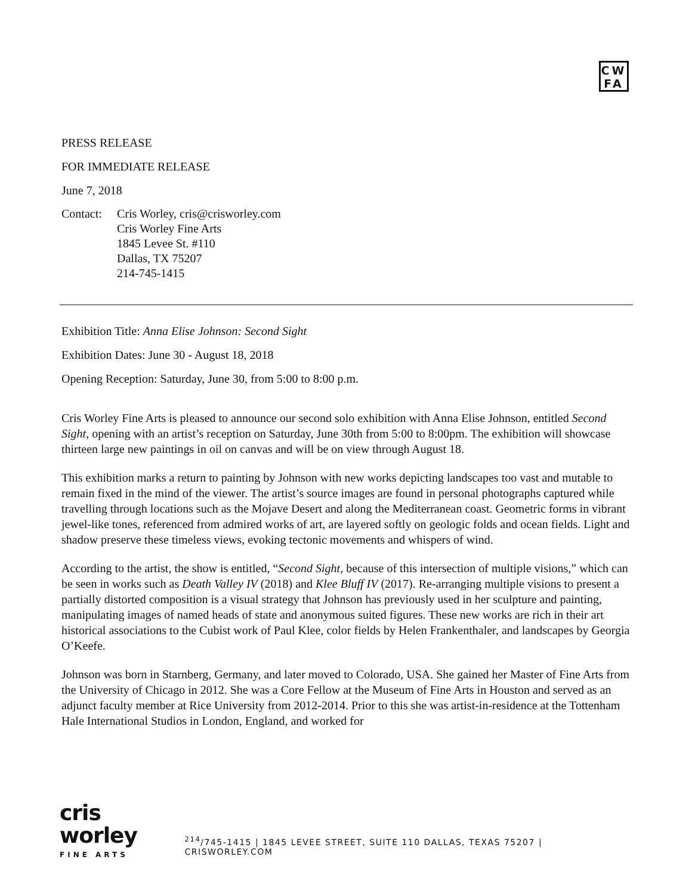CW
FA
PRESS RELEASE
FOR IMMEDIATE RELEASE
June 7, 2018
Contact:
Cris Worley, cris@crisworley.com
Cris Worley Fine Arts
1845 Levee St. #110
Dallas, TX 75207
214-745-1415
Exhibition Title: Anna Elise Johnson: Second Sight
Exhibition Dates: June 30 - August 18, 2018
Opening Reception: Saturday, June 30, from 5:00 to 8:00 p.m.
Cris Worley Fine Arts is pleased to announce our second solo exhibition with Anna Elise Johnson, entitled Second Sight, opening with an artist’s reception on Saturday, June 30th from 5:00 to 8:00pm. The exhibition will showcase thirteen large new paintings in oil on canvas and will be on view through August 18.
This exhibition marks a return to painting by Johnson with new works depicting landscapes too vast and mutable to remain fixed in the mind of the viewer. The artist’s source images are found in personal photographs captured while travelling through locations such as the Mojave Desert and along the Mediterranean coast. Geometric forms in vibrant jewel-like tones, referenced from admired works of art, are layered softly on geologic folds and ocean fields. Light and shadow preserve these timeless views, evoking tectonic movements and whispers of wind.
According to the artist, the show is entitled, “Second Sight, because of this intersection of multiple visions,” which can be seen in works such as Death Valley IV (2018) and Klee Bluff IV (2017). Re-arranging multiple visions to present a partially distorted composition is a visual strategy that Johnson has previously used in her sculpture and painting, manipulating images of named heads of state and anonymous suited figures. These new works are rich in their art historical associations to the Cubist work of Paul Klee, color fields by Helen Frankenthaler, and landscapes by Georgia O’Keefe.
Johnson was born in Starnberg, Germany, and later moved to Colorado, USA. She gained her Master of Fine Arts from the University of Chicago in 2012. She was a Core Fellow at the Museum of Fine Arts in Houston and served as an adjunct faculty member at Rice University from 2012-2014. Prior to this she was artist-in-residence at the Tottenham Hale International Studios in London, England, and worked for
cris worley
FINE ARTS
<sup>214</sup>/745-1415 | 1845 LEVEE STREET, SUITE 110 DALLAS, TEXAS 75207 | CRISWORLEY.COM